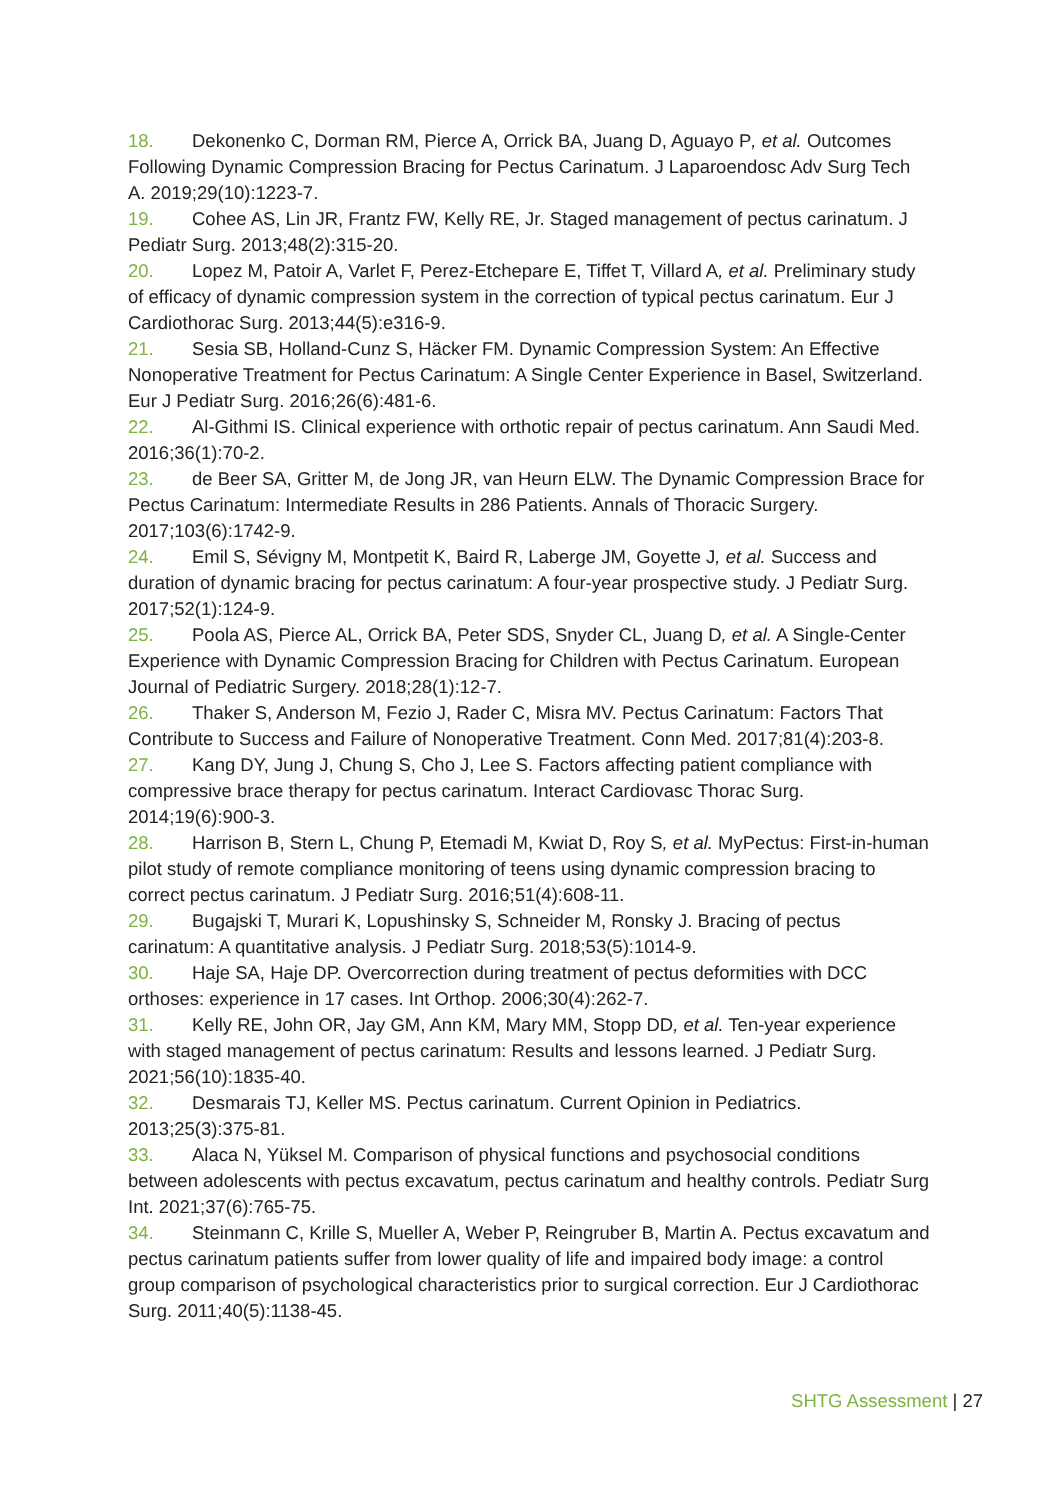18. Dekonenko C, Dorman RM, Pierce A, Orrick BA, Juang D, Aguayo P, et al. Outcomes Following Dynamic Compression Bracing for Pectus Carinatum. J Laparoendosc Adv Surg Tech A. 2019;29(10):1223-7.
19. Cohee AS, Lin JR, Frantz FW, Kelly RE, Jr. Staged management of pectus carinatum. J Pediatr Surg. 2013;48(2):315-20.
20. Lopez M, Patoir A, Varlet F, Perez-Etchepare E, Tiffet T, Villard A, et al. Preliminary study of efficacy of dynamic compression system in the correction of typical pectus carinatum. Eur J Cardiothorac Surg. 2013;44(5):e316-9.
21. Sesia SB, Holland-Cunz S, Häcker FM. Dynamic Compression System: An Effective Nonoperative Treatment for Pectus Carinatum: A Single Center Experience in Basel, Switzerland. Eur J Pediatr Surg. 2016;26(6):481-6.
22. Al-Githmi IS. Clinical experience with orthotic repair of pectus carinatum. Ann Saudi Med. 2016;36(1):70-2.
23. de Beer SA, Gritter M, de Jong JR, van Heurn ELW. The Dynamic Compression Brace for Pectus Carinatum: Intermediate Results in 286 Patients. Annals of Thoracic Surgery. 2017;103(6):1742-9.
24. Emil S, Sévigny M, Montpetit K, Baird R, Laberge JM, Goyette J, et al. Success and duration of dynamic bracing for pectus carinatum: A four-year prospective study. J Pediatr Surg. 2017;52(1):124-9.
25. Poola AS, Pierce AL, Orrick BA, Peter SDS, Snyder CL, Juang D, et al. A Single-Center Experience with Dynamic Compression Bracing for Children with Pectus Carinatum. European Journal of Pediatric Surgery. 2018;28(1):12-7.
26. Thaker S, Anderson M, Fezio J, Rader C, Misra MV. Pectus Carinatum: Factors That Contribute to Success and Failure of Nonoperative Treatment. Conn Med. 2017;81(4):203-8.
27. Kang DY, Jung J, Chung S, Cho J, Lee S. Factors affecting patient compliance with compressive brace therapy for pectus carinatum. Interact Cardiovasc Thorac Surg. 2014;19(6):900-3.
28. Harrison B, Stern L, Chung P, Etemadi M, Kwiat D, Roy S, et al. MyPectus: First-in-human pilot study of remote compliance monitoring of teens using dynamic compression bracing to correct pectus carinatum. J Pediatr Surg. 2016;51(4):608-11.
29. Bugajski T, Murari K, Lopushinsky S, Schneider M, Ronsky J. Bracing of pectus carinatum: A quantitative analysis. J Pediatr Surg. 2018;53(5):1014-9.
30. Haje SA, Haje DP. Overcorrection during treatment of pectus deformities with DCC orthoses: experience in 17 cases. Int Orthop. 2006;30(4):262-7.
31. Kelly RE, John OR, Jay GM, Ann KM, Mary MM, Stopp DD, et al. Ten-year experience with staged management of pectus carinatum: Results and lessons learned. J Pediatr Surg. 2021;56(10):1835-40.
32. Desmarais TJ, Keller MS. Pectus carinatum. Current Opinion in Pediatrics. 2013;25(3):375-81.
33. Alaca N, Yüksel M. Comparison of physical functions and psychosocial conditions between adolescents with pectus excavatum, pectus carinatum and healthy controls. Pediatr Surg Int. 2021;37(6):765-75.
34. Steinmann C, Krille S, Mueller A, Weber P, Reingruber B, Martin A. Pectus excavatum and pectus carinatum patients suffer from lower quality of life and impaired body image: a control group comparison of psychological characteristics prior to surgical correction. Eur J Cardiothorac Surg. 2011;40(5):1138-45.
SHTG Assessment | 27